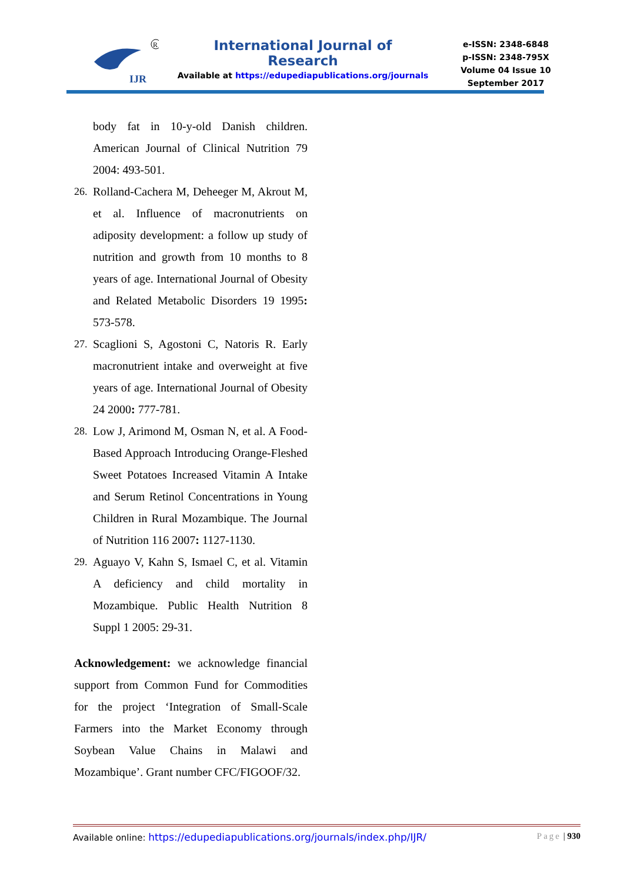IJR
R
International Journal of Research
Available at https://edupediapublications.org/journals
e-ISSN: 2348-6848
p-ISSN: 2348-795X
Volume 04 Issue 10
September 2017
body fat in 10-y-old Danish children. American Journal of Clinical Nutrition 79 2004: 493-501.
26. Rolland-Cachera M, Deheeger M, Akrout M, et al. Influence of macronutrients on adiposity development: a follow up study of nutrition and growth from 10 months to 8 years of age. International Journal of Obesity and Related Metabolic Disorders 19 1995: 573-578.
27. Scaglioni S, Agostoni C, Natoris R. Early macronutrient intake and overweight at five years of age. International Journal of Obesity 24 2000: 777-781.
28. Low J, Arimond M, Osman N, et al. A Food-Based Approach Introducing Orange-Fleshed Sweet Potatoes Increased Vitamin A Intake and Serum Retinol Concentrations in Young Children in Rural Mozambique. The Journal of Nutrition 116 2007: 1127-1130.
29. Aguayo V, Kahn S, Ismael C, et al. Vitamin A deficiency and child mortality in Mozambique. Public Health Nutrition 8 Suppl 1 2005: 29-31.
Acknowledgement: we acknowledge financial support from Common Fund for Commodities for the project ‘Integration of Small-Scale Farmers into the Market Economy through Soybean Value Chains in Malawi and Mozambique’. Grant number CFC/FIGOOF/32.
Available online: https://edupediapublications.org/journals/index.php/IJR/ Page | 930